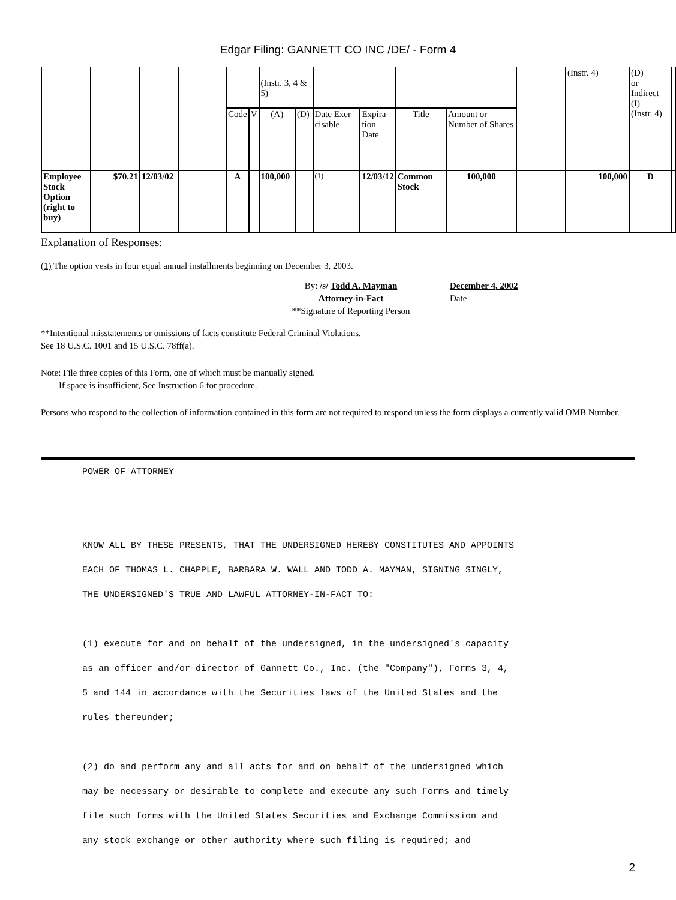Edgar Filing: GANNETT CO INC /DE/ - Form 4
| | | | | | | (Instr. 3, 4 & 5) | | | | | | | (Instr. 4) | (D) or Indirect (I) (Instr. 4) | |
| | | | | Code | V | (A) | (D) | Date Exer-cisable | Expira- tion Date | Title | Amount or Number of Shares | | | | |
| Employee Stock Option (right to buy) | $70.21 | 12/03/02 | | A | | 100,000 | | <sup>(1)</sup> | 12/03/12 | Common Stock | 100,000 | | 100,000 | D | |
Explanation of Responses:
(1) The option vests in four equal annual installments beginning on December 3, 2003.
By: /s/ Todd A. Mayman
Attorney-in-Fact
**Signature of Reporting Person
December 4, 2002
Date
**Intentional misstatements or omissions of facts constitute Federal Criminal Violations.
See 18 U.S.C. 1001 and 15 U.S.C. 78ff(a).
Note: File three copies of this Form, one of which must be manually signed.
If space is insufficient, See Instruction 6 for procedure.
Persons who respond to the collection of information contained in this form are not required to respond unless the form displays a currently valid OMB Number.
POWER OF ATTORNEY
KNOW ALL BY THESE PRESENTS, THAT THE UNDERSIGNED HEREBY CONSTITUTES AND APPOINTS
EACH OF THOMAS L. CHAPPLE, BARBARA W. WALL AND TODD A. MAYMAN, SIGNING SINGLY,
THE UNDERSIGNED'S TRUE AND LAWFUL ATTORNEY-IN-FACT TO:
(1) execute for and on behalf of the undersigned, in the undersigned's capacity
as an officer and/or director of Gannett Co., Inc. (the "Company"), Forms 3, 4,
5 and 144 in accordance with the Securities laws of the United States and the
rules thereunder;
(2) do and perform any and all acts for and on behalf of the undersigned which
may be necessary or desirable to complete and execute any such Forms and timely
file such forms with the United States Securities and Exchange Commission and
any stock exchange or other authority where such filing is required; and
2